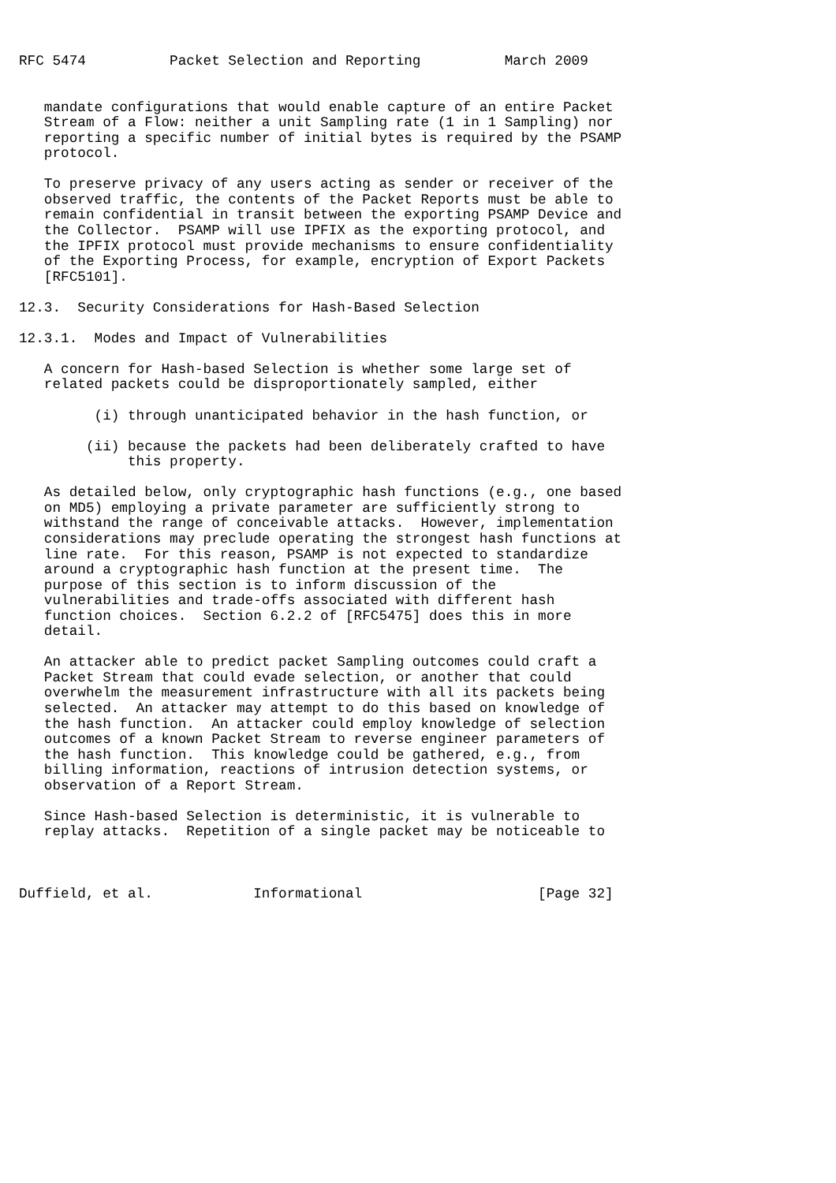RFC 5474          Packet Selection and Reporting          March 2009


   mandate configurations that would enable capture of an entire Packet
   Stream of a Flow: neither a unit Sampling rate (1 in 1 Sampling) nor
   reporting a specific number of initial bytes is required by the PSAMP
   protocol.

   To preserve privacy of any users acting as sender or receiver of the
   observed traffic, the contents of the Packet Reports must be able to
   remain confidential in transit between the exporting PSAMP Device and
   the Collector.  PSAMP will use IPFIX as the exporting protocol, and
   the IPFIX protocol must provide mechanisms to ensure confidentiality
   of the Exporting Process, for example, encryption of Export Packets
   [RFC5101].

12.3.  Security Considerations for Hash-Based Selection

12.3.1.  Modes and Impact of Vulnerabilities

   A concern for Hash-based Selection is whether some large set of
   related packets could be disproportionately sampled, either

         (i) through unanticipated behavior in the hash function, or

        (ii) because the packets had been deliberately crafted to have
             this property.

   As detailed below, only cryptographic hash functions (e.g., one based
   on MD5) employing a private parameter are sufficiently strong to
   withstand the range of conceivable attacks.  However, implementation
   considerations may preclude operating the strongest hash functions at
   line rate.  For this reason, PSAMP is not expected to standardize
   around a cryptographic hash function at the present time.  The
   purpose of this section is to inform discussion of the
   vulnerabilities and trade-offs associated with different hash
   function choices.  Section 6.2.2 of [RFC5475] does this in more
   detail.

   An attacker able to predict packet Sampling outcomes could craft a
   Packet Stream that could evade selection, or another that could
   overwhelm the measurement infrastructure with all its packets being
   selected.  An attacker may attempt to do this based on knowledge of
   the hash function.  An attacker could employ knowledge of selection
   outcomes of a known Packet Stream to reverse engineer parameters of
   the hash function.  This knowledge could be gathered, e.g., from
   billing information, reactions of intrusion detection systems, or
   observation of a Report Stream.

   Since Hash-based Selection is deterministic, it is vulnerable to
   replay attacks.  Repetition of a single packet may be noticeable to



Duffield, et al.            Informational                     [Page 32]